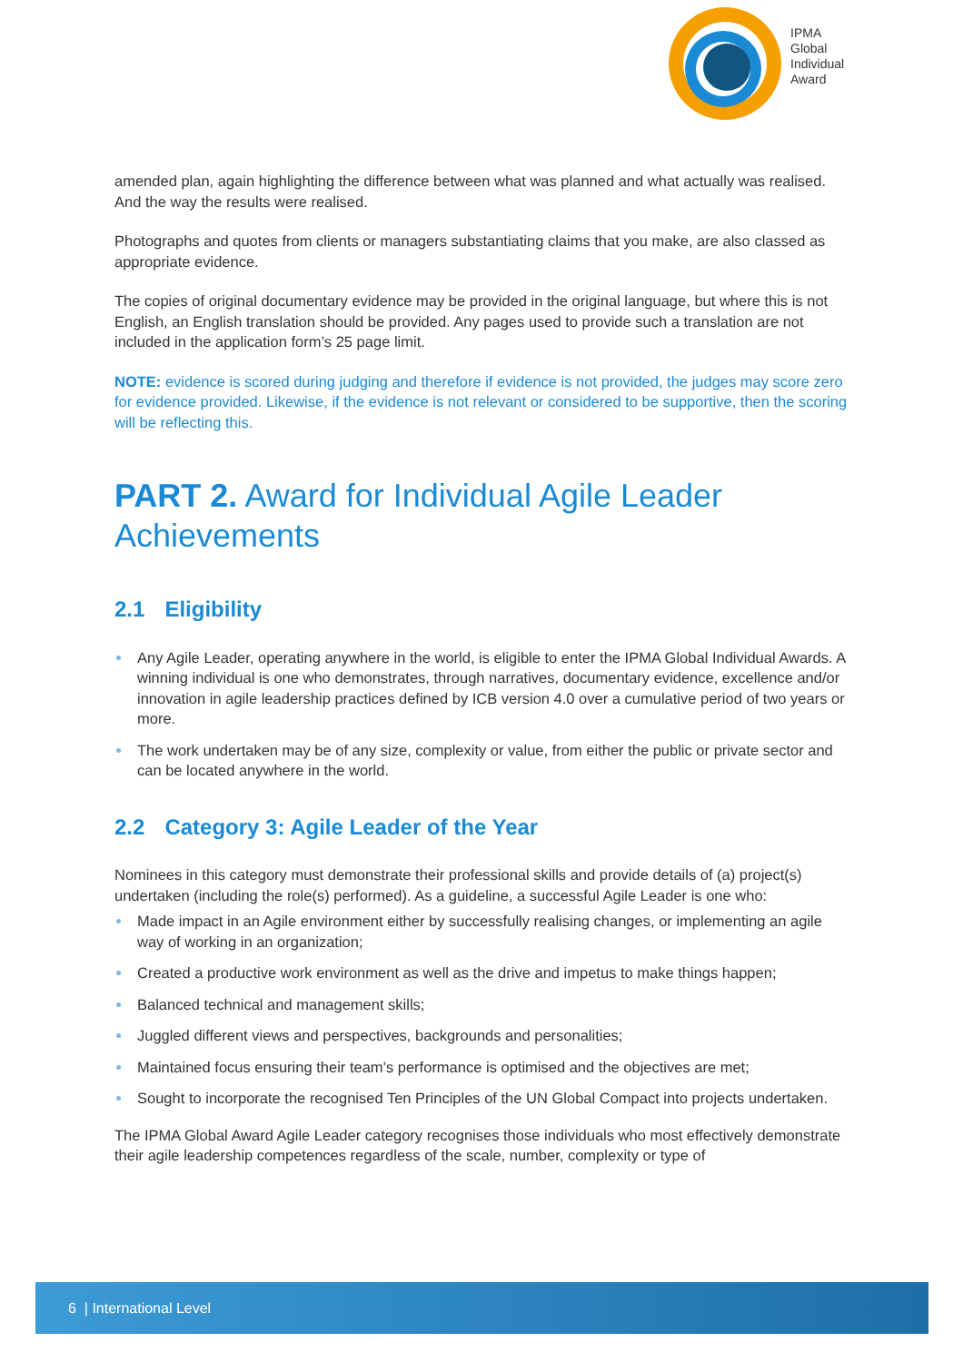IPMA
Global
Individual
Award
amended plan, again highlighting the difference between what was planned and what actually was realised. And the way the results were realised.
Photographs and quotes from clients or managers substantiating claims that you make, are also classed as appropriate evidence.
The copies of original documentary evidence may be provided in the original language, but where this is not English, an English translation should be provided. Any pages used to provide such a translation are not included in the application form’s 25 page limit.
NOTE: evidence is scored during judging and therefore if evidence is not provided, the judges may score zero for evidence provided. Likewise, if the evidence is not relevant or considered to be supportive, then the scoring will be reflecting this.
PART 2. Award for Individual Agile Leader Achievements
2.1 Eligibility
Any Agile Leader, operating anywhere in the world, is eligible to enter the IPMA Global Individual Awards. A winning individual is one who demonstrates, through narratives, documentary evidence, excellence and/or innovation in agile leadership practices defined by ICB version 4.0 over a cumulative period of two years or more.
The work undertaken may be of any size, complexity or value, from either the public or private sector and can be located anywhere in the world.
2.2 Category 3: Agile Leader of the Year
Nominees in this category must demonstrate their professional skills and provide details of (a) project(s) undertaken (including the role(s) performed). As a guideline, a successful Agile Leader is one who:
Made impact in an Agile environment either by successfully realising changes, or implementing an agile way of working in an organization;
Created a productive work environment as well as the drive and impetus to make things happen;
Balanced technical and management skills;
Juggled different views and perspectives, backgrounds and personalities;
Maintained focus ensuring their team’s performance is optimised and the objectives are met;
Sought to incorporate the recognised Ten Principles of the UN Global Compact into projects undertaken.
The IPMA Global Award Agile Leader category recognises those individuals who most effectively demonstrate their agile leadership competences regardless of the scale, number, complexity or type of
6 | International Level